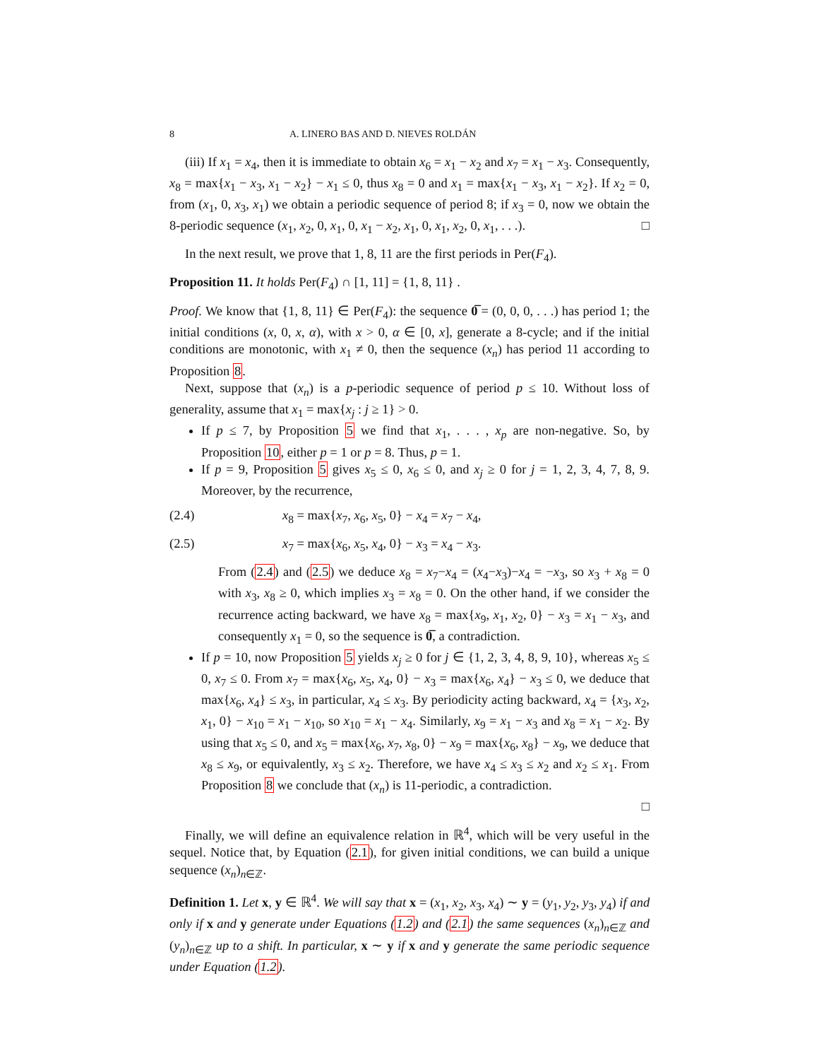8 A. LINERO BAS AND D. NIEVES ROLDÁN
(iii) If x<sub>1</sub> = x<sub>4</sub>, then it is immediate to obtain x<sub>6</sub> = x<sub>1</sub> − x<sub>2</sub> and x<sub>7</sub> = x<sub>1</sub> − x<sub>3</sub>. Consequently, x<sub>8</sub> = max{x<sub>1</sub> − x<sub>3</sub>, x<sub>1</sub> − x<sub>2</sub>} − x<sub>1</sub> ≤ 0, thus x<sub>8</sub> = 0 and x<sub>1</sub> = max{x<sub>1</sub> − x<sub>3</sub>, x<sub>1</sub> − x<sub>2</sub>}. If x<sub>2</sub> = 0, from (x<sub>1</sub>, 0, x<sub>3</sub>, x<sub>1</sub>) we obtain a periodic sequence of period 8; if x<sub>3</sub> = 0, now we obtain the 8-periodic sequence (x<sub>1</sub>, x<sub>2</sub>, 0, x<sub>1</sub>, 0, x<sub>1</sub> − x<sub>2</sub>, x<sub>1</sub>, 0, x<sub>1</sub>, x<sub>2</sub>, 0, x<sub>1</sub>, . . .). □
In the next result, we prove that 1, 8, 11 are the first periods in Per(F<sub>4</sub>).
Proposition 11. It holds Per(F<sub>4</sub>) ∩ [1, 11] = {1, 8, 11} .
Proof. We know that {1, 8, 11} ∈ Per(F<sub>4</sub>): the sequence 0̅ = (0, 0, 0, . . .) has period 1; the initial conditions (x, 0, x, α), with x > 0, α ∈ [0, x], generate a 8-cycle; and if the initial conditions are monotonic, with x<sub>1</sub> ≠ 0, then the sequence (x<sub>n</sub>) has period 11 according to Proposition 8.
Next, suppose that (x<sub>n</sub>) is a p-periodic sequence of period p ≤ 10. Without loss of generality, assume that x<sub>1</sub> = max{x<sub>j</sub> : j ≥ 1} > 0.
If p ≤ 7, by Proposition 5 we find that x<sub>1</sub>, . . . , x<sub>p</sub> are non-negative. So, by Proposition 10, either p = 1 or p = 8. Thus, p = 1.
If p = 9, Proposition 5 gives x<sub>5</sub> ≤ 0, x<sub>6</sub> ≤ 0, and x<sub>j</sub> ≥ 0 for j = 1, 2, 3, 4, 7, 8, 9. Moreover, by the recurrence,
(2.4) x<sub>8</sub> = max{x<sub>7</sub>, x<sub>6</sub>, x<sub>5</sub>, 0} − x<sub>4</sub> = x<sub>7</sub> − x<sub>4</sub>,
(2.5) x<sub>7</sub> = max{x<sub>6</sub>, x<sub>5</sub>, x<sub>4</sub>, 0} − x<sub>3</sub> = x<sub>4</sub> − x<sub>3</sub>.
From (2.4) and (2.5) we deduce x<sub>8</sub> = x<sub>7</sub>−x<sub>4</sub> = (x<sub>4</sub>−x<sub>3</sub>)−x<sub>4</sub> = −x<sub>3</sub>, so x<sub>3</sub> + x<sub>8</sub> = 0 with x<sub>3</sub>, x<sub>8</sub> ≥ 0, which implies x<sub>3</sub> = x<sub>8</sub> = 0. On the other hand, if we consider the recurrence acting backward, we have x<sub>8</sub> = max{x<sub>9</sub>, x<sub>1</sub>, x<sub>2</sub>, 0} − x<sub>3</sub> = x<sub>1</sub> − x<sub>3</sub>, and consequently x<sub>1</sub> = 0, so the sequence is 0̅, a contradiction.
If p = 10, now Proposition 5 yields x<sub>j</sub> ≥ 0 for j ∈ {1, 2, 3, 4, 8, 9, 10}, whereas x<sub>5</sub> ≤ 0, x<sub>7</sub> ≤ 0. From x<sub>7</sub> = max{x<sub>6</sub>, x<sub>5</sub>, x<sub>4</sub>, 0} − x<sub>3</sub> = max{x<sub>6</sub>, x<sub>4</sub>} − x<sub>3</sub> ≤ 0, we deduce that max{x<sub>6</sub>, x<sub>4</sub>} ≤ x<sub>3</sub>, in particular, x<sub>4</sub> ≤ x<sub>3</sub>. By periodicity acting backward, x<sub>4</sub> = {x<sub>3</sub>, x<sub>2</sub>, x<sub>1</sub>, 0} − x<sub>10</sub> = x<sub>1</sub> − x<sub>10</sub>, so x<sub>10</sub> = x<sub>1</sub> − x<sub>4</sub>. Similarly, x<sub>9</sub> = x<sub>1</sub> − x<sub>3</sub> and x<sub>8</sub> = x<sub>1</sub> − x<sub>2</sub>. By using that x<sub>5</sub> ≤ 0, and x<sub>5</sub> = max{x<sub>6</sub>, x<sub>7</sub>, x<sub>8</sub>, 0} − x<sub>9</sub> = max{x<sub>6</sub>, x<sub>8</sub>} − x<sub>9</sub>, we deduce that x<sub>8</sub> ≤ x<sub>9</sub>, or equivalently, x<sub>3</sub> ≤ x<sub>2</sub>. Therefore, we have x<sub>4</sub> ≤ x<sub>3</sub> ≤ x<sub>2</sub> and x<sub>2</sub> ≤ x<sub>1</sub>. From Proposition 8 we conclude that (x<sub>n</sub>) is 11-periodic, a contradiction.
□
Finally, we will define an equivalence relation in ℝ<sup>4</sup>, which will be very useful in the sequel. Notice that, by Equation (2.1), for given initial conditions, we can build a unique sequence (x<sub>n</sub>)<sub>n∈ℤ</sub>.
Definition 1. Let x, y ∈ ℝ<sup>4</sup>. We will say that x = (x<sub>1</sub>, x<sub>2</sub>, x<sub>3</sub>, x<sub>4</sub>) ∼ y = (y<sub>1</sub>, y<sub>2</sub>, y<sub>3</sub>, y<sub>4</sub>) if and only if x and y generate under Equations (1.2) and (2.1) the same sequences (x<sub>n</sub>)<sub>n∈ℤ</sub> and (y<sub>n</sub>)<sub>n∈ℤ</sub> up to a shift. In particular, x ∼ y if x and y generate the same periodic sequence under Equation (1.2).